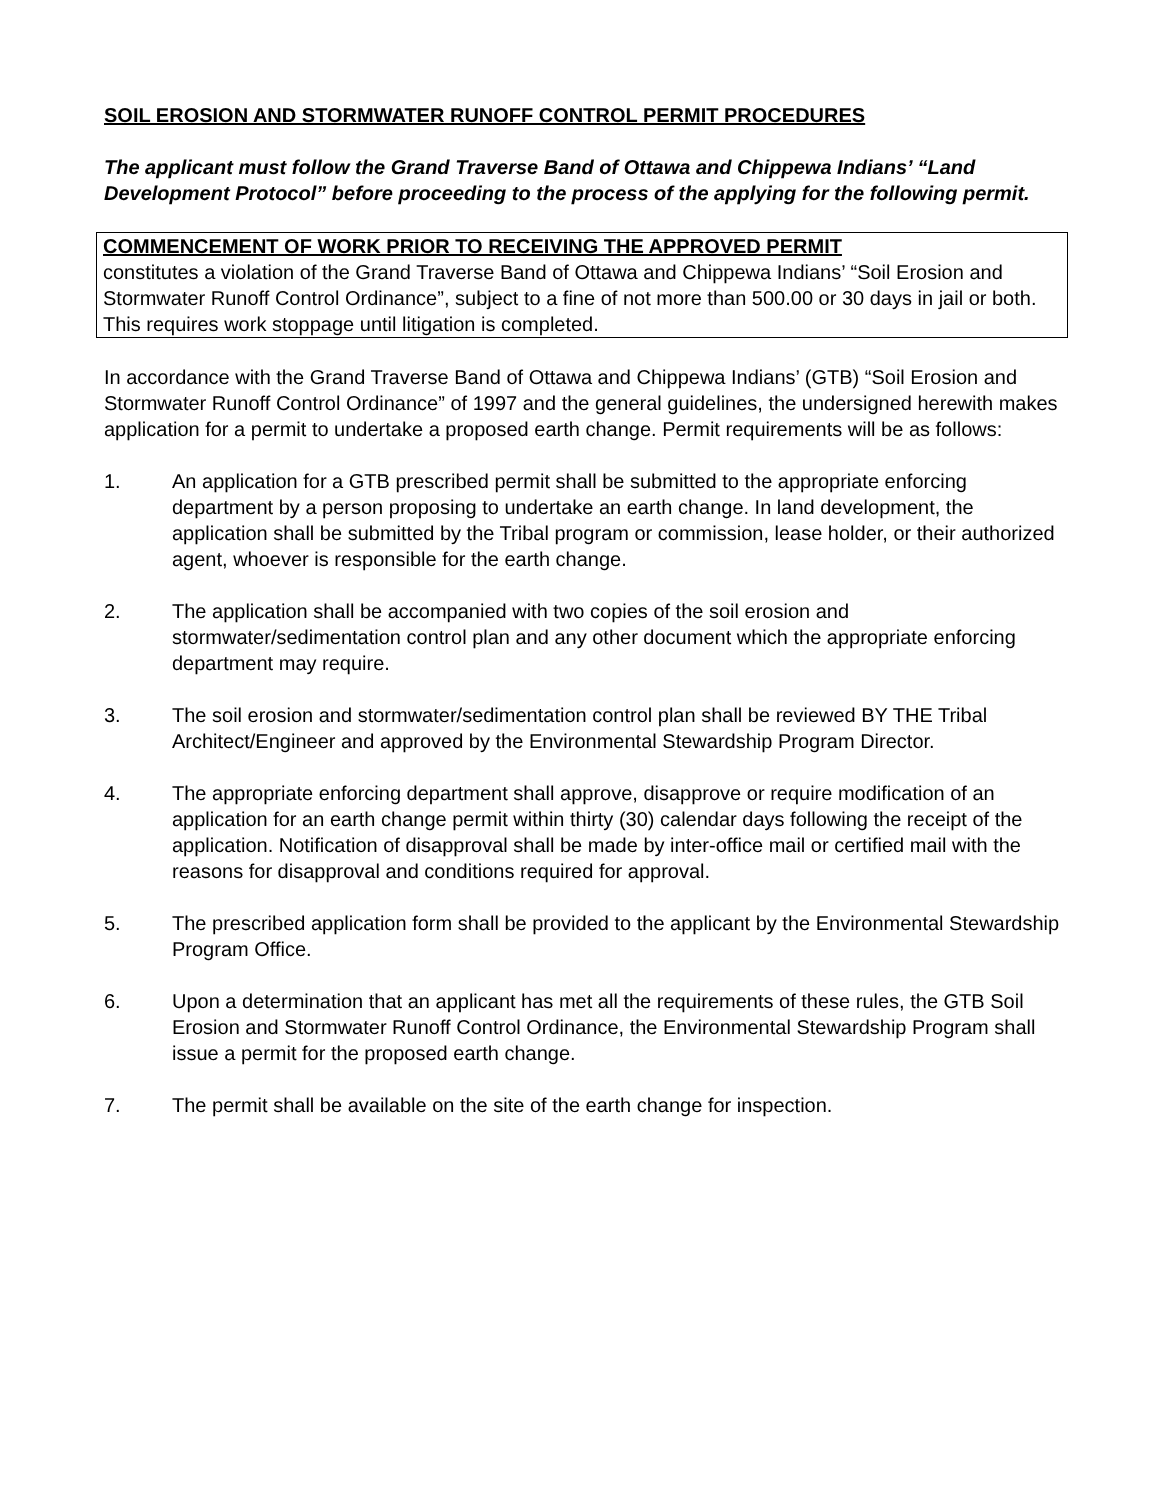SOIL EROSION AND STORMWATER RUNOFF CONTROL PERMIT PROCEDURES
The applicant must follow the Grand Traverse Band of Ottawa and Chippewa Indians’ “Land Development Protocol” before proceeding to the process of the applying for the following permit.
COMMENCEMENT OF WORK PRIOR TO RECEIVING THE APPROVED PERMIT
constitutes a violation of the Grand Traverse Band of Ottawa and Chippewa Indians’ “Soil Erosion and Stormwater Runoff Control Ordinance”, subject to a fine of not more than 500.00 or 30 days in jail or both. This requires work stoppage until litigation is completed.
In accordance with the Grand Traverse Band of Ottawa and Chippewa Indians’ (GTB) “Soil Erosion and Stormwater Runoff Control Ordinance” of 1997 and the general guidelines, the undersigned herewith makes application for a permit to undertake a proposed earth change. Permit requirements will be as follows:
1. An application for a GTB prescribed permit shall be submitted to the appropriate enforcing department by a person proposing to undertake an earth change. In land development, the application shall be submitted by the Tribal program or commission, lease holder, or their authorized agent, whoever is responsible for the earth change.
2. The application shall be accompanied with two copies of the soil erosion and stormwater/sedimentation control plan and any other document which the appropriate enforcing department may require.
3. The soil erosion and stormwater/sedimentation control plan shall be reviewed BY THE Tribal Architect/Engineer and approved by the Environmental Stewardship Program Director.
4. The appropriate enforcing department shall approve, disapprove or require modification of an application for an earth change permit within thirty (30) calendar days following the receipt of the application. Notification of disapproval shall be made by inter-office mail or certified mail with the reasons for disapproval and conditions required for approval.
5. The prescribed application form shall be provided to the applicant by the Environmental Stewardship Program Office.
6. Upon a determination that an applicant has met all the requirements of these rules, the GTB Soil Erosion and Stormwater Runoff Control Ordinance, the Environmental Stewardship Program shall issue a permit for the proposed earth change.
7. The permit shall be available on the site of the earth change for inspection.